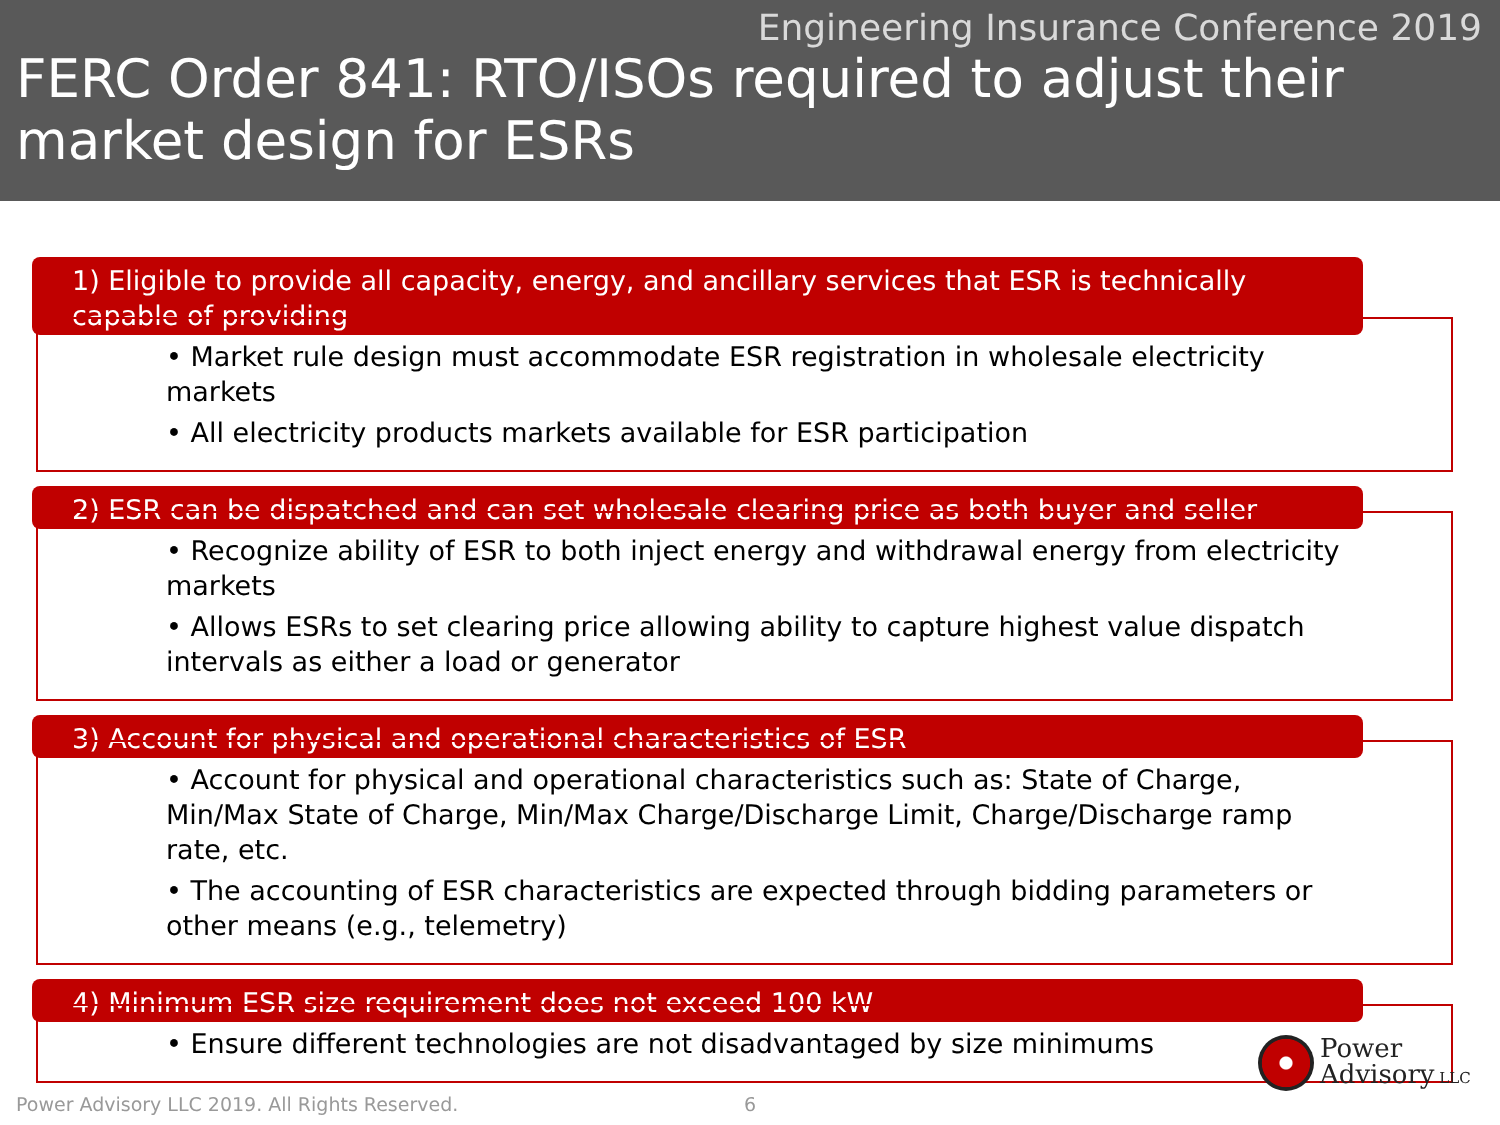Engineering Insurance Conference 2019
FERC Order 841: RTO/ISOs required to adjust their market design for ESRs
1) Eligible to provide all capacity, energy, and ancillary services that ESR is technically capable of providing
• Market rule design must accommodate ESR registration in wholesale electricity markets
• All electricity products markets available for ESR participation
2) ESR can be dispatched and can set wholesale clearing price as both buyer and seller
• Recognize ability of ESR to both inject energy and withdrawal energy from electricity markets
• Allows ESRs to set clearing price allowing ability to capture highest value dispatch intervals as either a load or generator
3) Account for physical and operational characteristics of ESR
• Account for physical and operational characteristics such as: State of Charge, Min/Max State of Charge, Min/Max Charge/Discharge Limit, Charge/Discharge ramp rate, etc.
• The accounting of ESR characteristics are expected through bidding parameters or other means (e.g., telemetry)
4) Minimum ESR size requirement does not exceed 100 kW
• Ensure different technologies are not disadvantaged by size minimums
Power Advisory LLC 2019. All Rights Reserved.
6
Power
Advisory LLC